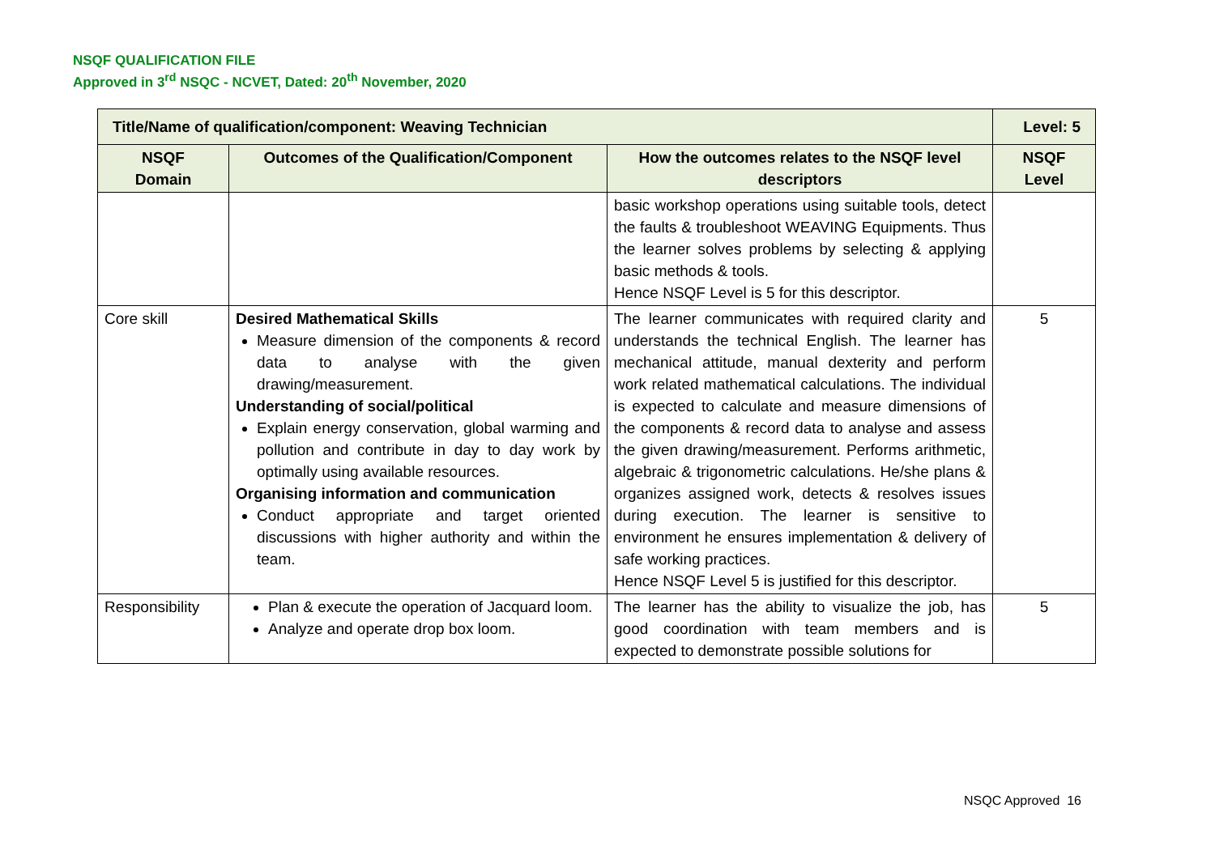NSQF QUALIFICATION FILE
Approved in 3<sup>rd</sup> NSQC - NCVET, Dated: 20<sup>th</sup> November, 2020
| Title/Name of qualification/component: Weaving Technician | | | Level: 5 |
| --- | --- | --- | --- |
| NSQF Domain | Outcomes of the Qualification/Component | How the outcomes relates to the NSQF level descriptors | NSQF Level |
| | | basic workshop operations using suitable tools, detect the faults & troubleshoot WEAVING Equipments. Thus the learner solves problems by selecting & applying basic methods & tools. Hence NSQF Level is 5 for this descriptor. | |
| Core skill | Desired Mathematical Skills Measure dimension of the components & record data to analyse with the given drawing/measurement. Understanding of social/political Explain energy conservation, global warming and pollution and contribute in day to day work by optimally using available resources. Organising information and communication Conduct appropriate and target oriented discussions with higher authority and within the team. | The learner communicates with required clarity and understands the technical English. The learner has mechanical attitude, manual dexterity and perform work related mathematical calculations. The individual is expected to calculate and measure dimensions of the components & record data to analyse and assess the given drawing/measurement. Performs arithmetic, algebraic & trigonometric calculations. He/she plans & organizes assigned work, detects & resolves issues during execution. The learner is sensitive to environment he ensures implementation & delivery of safe working practices. Hence NSQF Level 5 is justified for this descriptor. | 5 |
| Responsibility | Plan & execute the operation of Jacquard loom. Analyze and operate drop box loom. | The learner has the ability to visualize the job, has good coordination with team members and is expected to demonstrate possible solutions for | 5 |
NSQC Approved 16